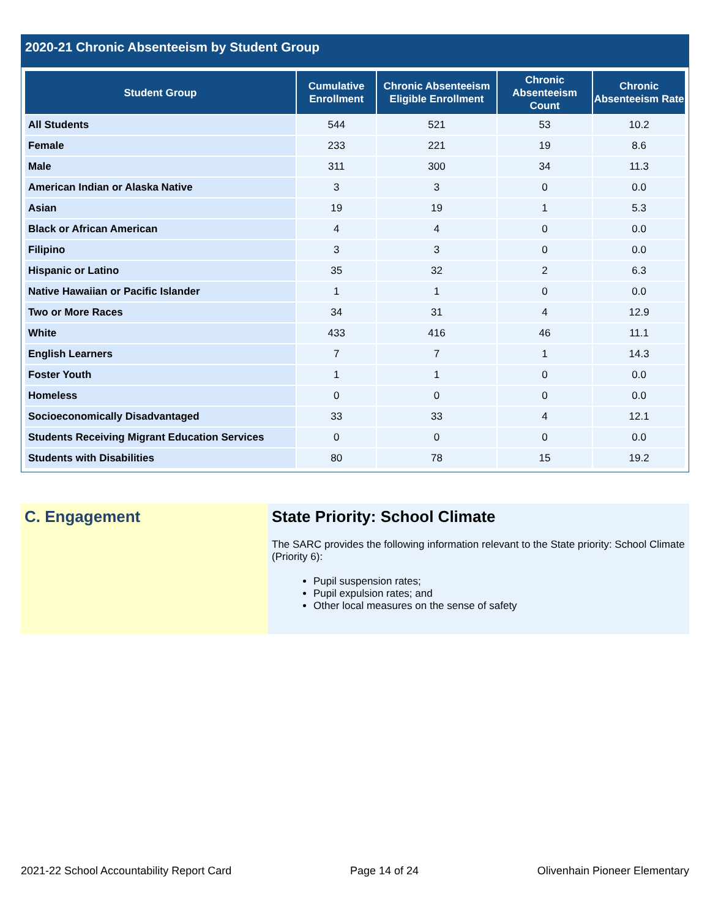2020-21 Chronic Absenteeism by Student Group
| Student Group | Cumulative Enrollment | Chronic Absenteeism Eligible Enrollment | Chronic Absenteeism Count | Chronic Absenteeism Rate |
| --- | --- | --- | --- | --- |
| All Students | 544 | 521 | 53 | 10.2 |
| Female | 233 | 221 | 19 | 8.6 |
| Male | 311 | 300 | 34 | 11.3 |
| American Indian or Alaska Native | 3 | 3 | 0 | 0.0 |
| Asian | 19 | 19 | 1 | 5.3 |
| Black or African American | 4 | 4 | 0 | 0.0 |
| Filipino | 3 | 3 | 0 | 0.0 |
| Hispanic or Latino | 35 | 32 | 2 | 6.3 |
| Native Hawaiian or Pacific Islander | 1 | 1 | 0 | 0.0 |
| Two or More Races | 34 | 31 | 4 | 12.9 |
| White | 433 | 416 | 46 | 11.1 |
| English Learners | 7 | 7 | 1 | 14.3 |
| Foster Youth | 1 | 1 | 0 | 0.0 |
| Homeless | 0 | 0 | 0 | 0.0 |
| Socioeconomically Disadvantaged | 33 | 33 | 4 | 12.1 |
| Students Receiving Migrant Education Services | 0 | 0 | 0 | 0.0 |
| Students with Disabilities | 80 | 78 | 15 | 19.2 |
C. Engagement State Priority: School Climate
The SARC provides the following information relevant to the State priority: School Climate (Priority 6):
Pupil suspension rates;
Pupil expulsion rates; and
Other local measures on the sense of safety
2021-22 School Accountability Report Card Page 14 of 24 Olivenhain Pioneer Elementary